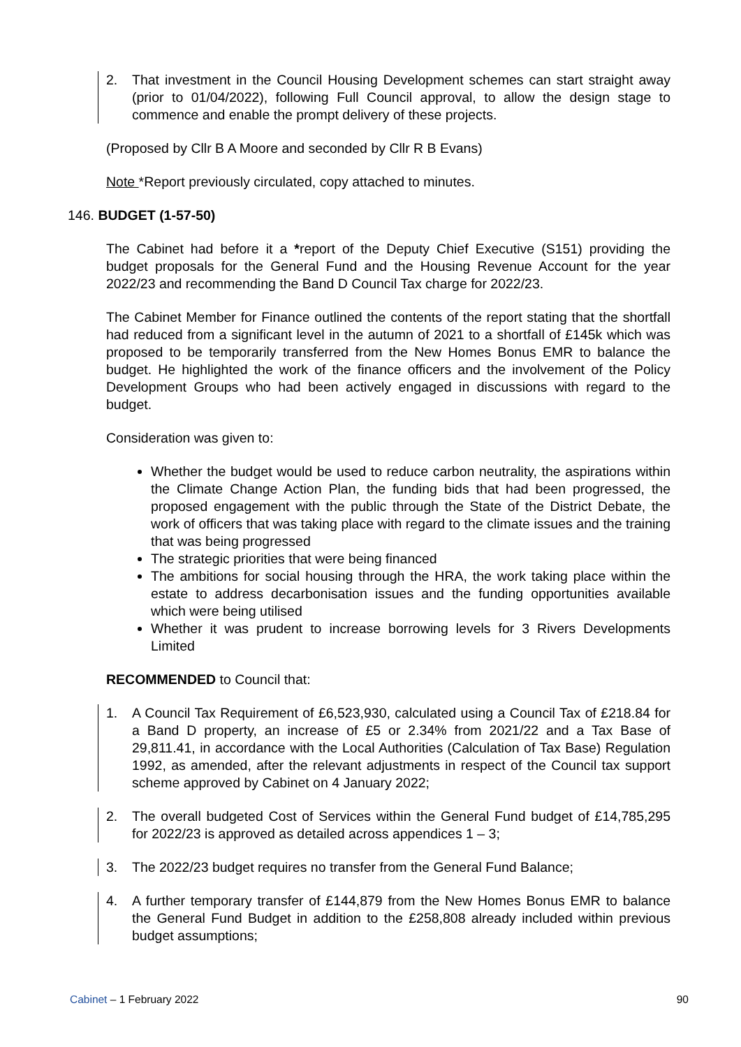2. That investment in the Council Housing Development schemes can start straight away (prior to 01/04/2022), following Full Council approval, to allow the design stage to commence and enable the prompt delivery of these projects.
(Proposed by Cllr B A Moore and seconded by Cllr R B Evans)
Note *Report previously circulated, copy attached to minutes.
146. BUDGET (1-57-50)
The Cabinet had before it a *report of the Deputy Chief Executive (S151) providing the budget proposals for the General Fund and the Housing Revenue Account for the year 2022/23 and recommending the Band D Council Tax charge for 2022/23.
The Cabinet Member for Finance outlined the contents of the report stating that the shortfall had reduced from a significant level in the autumn of 2021 to a shortfall of £145k which was proposed to be temporarily transferred from the New Homes Bonus EMR to balance the budget. He highlighted the work of the finance officers and the involvement of the Policy Development Groups who had been actively engaged in discussions with regard to the budget.
Consideration was given to:
Whether the budget would be used to reduce carbon neutrality, the aspirations within the Climate Change Action Plan, the funding bids that had been progressed, the proposed engagement with the public through the State of the District Debate, the work of officers that was taking place with regard to the climate issues and the training that was being progressed
The strategic priorities that were being financed
The ambitions for social housing through the HRA, the work taking place within the estate to address decarbonisation issues and the funding opportunities available which were being utilised
Whether it was prudent to increase borrowing levels for 3 Rivers Developments Limited
RECOMMENDED to Council that:
1. A Council Tax Requirement of £6,523,930, calculated using a Council Tax of £218.84 for a Band D property, an increase of £5 or 2.34% from 2021/22 and a Tax Base of 29,811.41, in accordance with the Local Authorities (Calculation of Tax Base) Regulation 1992, as amended, after the relevant adjustments in respect of the Council tax support scheme approved by Cabinet on 4 January 2022;
2. The overall budgeted Cost of Services within the General Fund budget of £14,785,295 for 2022/23 is approved as detailed across appendices 1 – 3;
3. The 2022/23 budget requires no transfer from the General Fund Balance;
4. A further temporary transfer of £144,879 from the New Homes Bonus EMR to balance the General Fund Budget in addition to the £258,808 already included within previous budget assumptions;
Cabinet – 1 February 2022 90